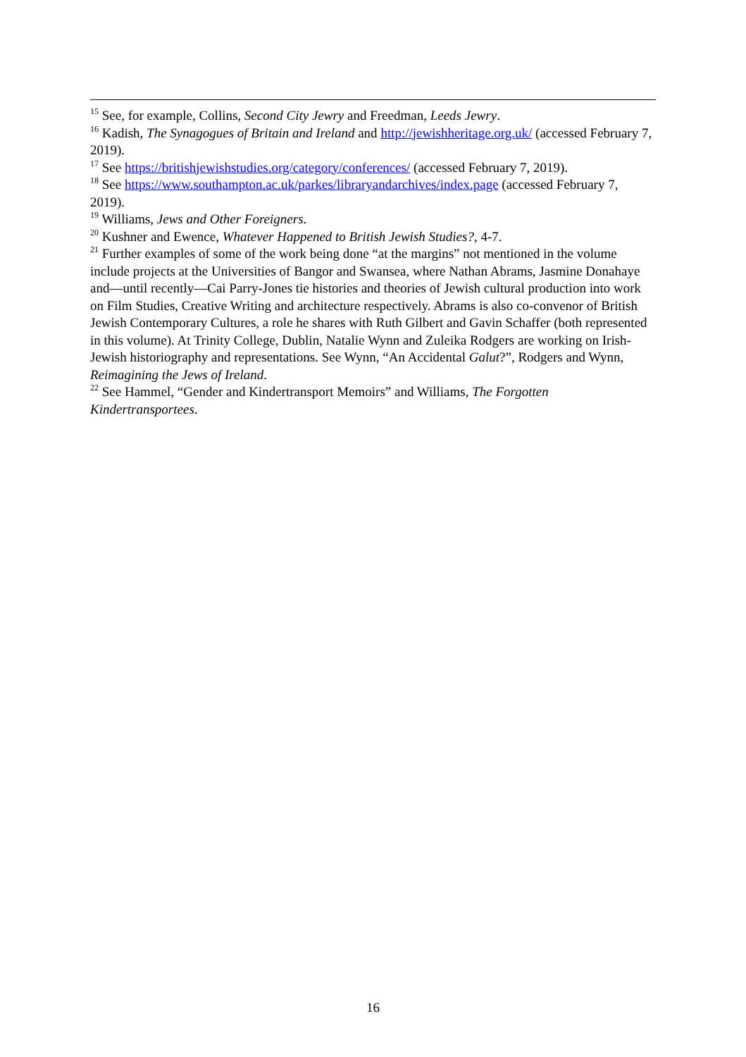<sup>15</sup> See, for example, Collins, Second City Jewry and Freedman, Leeds Jewry.
<sup>16</sup> Kadish, The Synagogues of Britain and Ireland and http://jewishheritage.org.uk/ (accessed February 7, 2019).
<sup>17</sup> See https://britishjewishstudies.org/category/conferences/ (accessed February 7, 2019).
<sup>18</sup> See https://www.southampton.ac.uk/parkes/libraryandarchives/index.page (accessed February 7, 2019).
<sup>19</sup> Williams, Jews and Other Foreigners.
<sup>20</sup> Kushner and Ewence, Whatever Happened to British Jewish Studies?, 4-7.
<sup>21</sup> Further examples of some of the work being done “at the margins” not mentioned in the volume include projects at the Universities of Bangor and Swansea, where Nathan Abrams, Jasmine Donahaye and—until recently—Cai Parry-Jones tie histories and theories of Jewish cultural production into work on Film Studies, Creative Writing and architecture respectively. Abrams is also co-convenor of British Jewish Contemporary Cultures, a role he shares with Ruth Gilbert and Gavin Schaffer (both represented in this volume). At Trinity College, Dublin, Natalie Wynn and Zuleika Rodgers are working on Irish-Jewish historiography and representations. See Wynn, “An Accidental Galut?”, Rodgers and Wynn, Reimagining the Jews of Ireland.
<sup>22</sup> See Hammel, “Gender and Kindertransport Memoirs” and Williams, The Forgotten Kindertransportees.
16